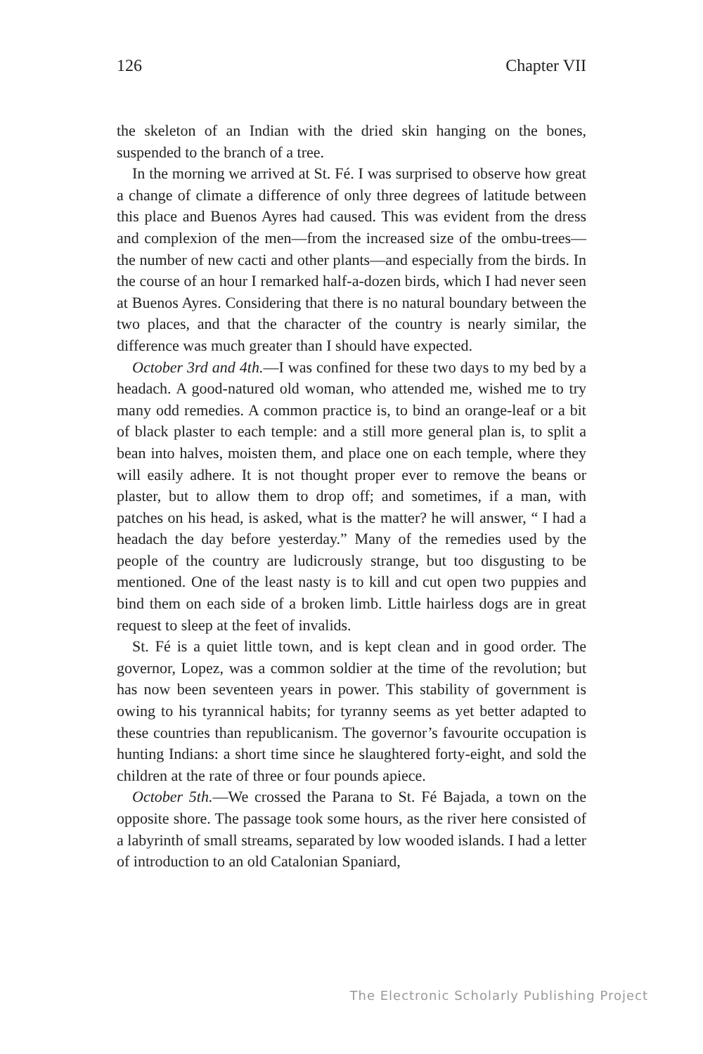126 Chapter VII
the skeleton of an Indian with the dried skin hanging on the bones, suspended to the branch of a tree.
In the morning we arrived at St. Fé. I was surprised to observe how great a change of climate a difference of only three degrees of latitude between this place and Buenos Ayres had caused. This was evident from the dress and complexion of the men—from the increased size of the ombu-trees—the number of new cacti and other plants—and especially from the birds. In the course of an hour I remarked half-a-dozen birds, which I had never seen at Buenos Ayres. Considering that there is no natural boundary between the two places, and that the character of the country is nearly similar, the difference was much greater than I should have expected.
October 3rd and 4th.—I was confined for these two days to my bed by a headach. A good-natured old woman, who attended me, wished me to try many odd remedies. A common practice is, to bind an orange-leaf or a bit of black plaster to each temple: and a still more general plan is, to split a bean into halves, moisten them, and place one on each temple, where they will easily adhere. It is not thought proper ever to remove the beans or plaster, but to allow them to drop off; and sometimes, if a man, with patches on his head, is asked, what is the matter? he will answer, “ I had a headach the day before yesterday.” Many of the remedies used by the people of the country are ludicrously strange, but too disgusting to be mentioned. One of the least nasty is to kill and cut open two puppies and bind them on each side of a broken limb. Little hairless dogs are in great request to sleep at the feet of invalids.
St. Fé is a quiet little town, and is kept clean and in good order. The governor, Lopez, was a common soldier at the time of the revolution; but has now been seventeen years in power. This stability of government is owing to his tyrannical habits; for tyranny seems as yet better adapted to these countries than republicanism. The governor’s favourite occupation is hunting Indians: a short time since he slaughtered forty-eight, and sold the children at the rate of three or four pounds apiece.
October 5th.—We crossed the Parana to St. Fé Bajada, a town on the opposite shore. The passage took some hours, as the river here consisted of a labyrinth of small streams, separated by low wooded islands. I had a letter of introduction to an old Catalonian Spaniard,
The Electronic Scholarly Publishing Project